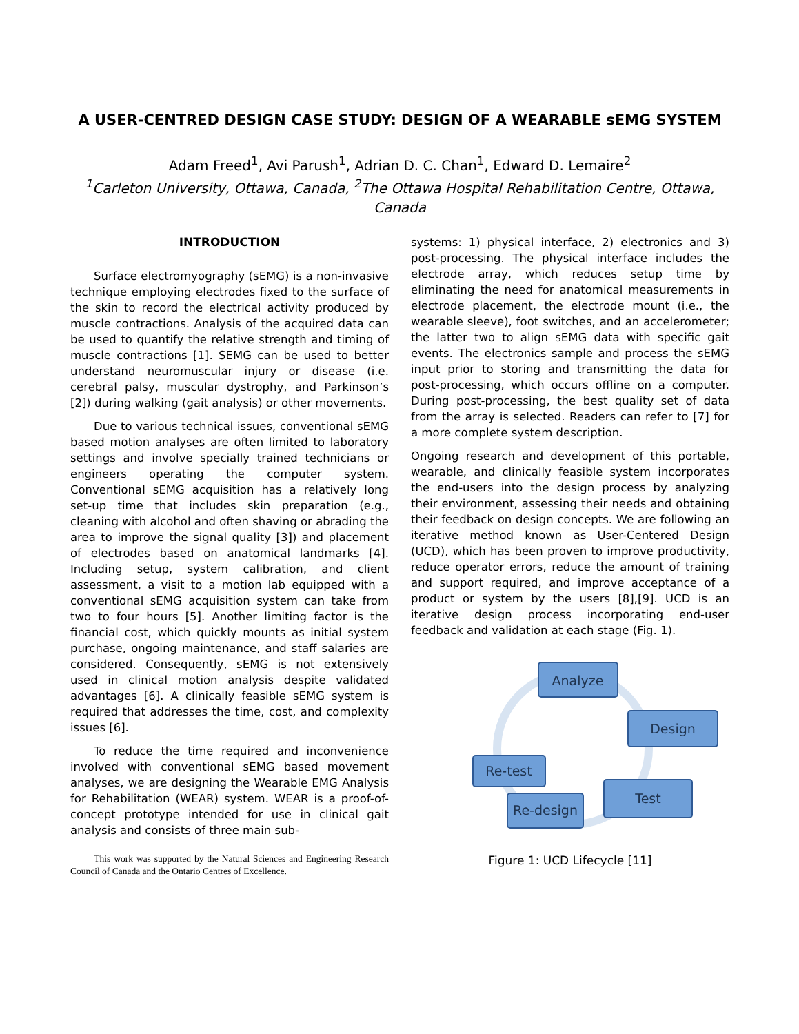A USER-CENTRED DESIGN CASE STUDY: DESIGN OF A WEARABLE sEMG SYSTEM
Adam Freed<sup>1</sup>, Avi Parush<sup>1</sup>, Adrian D. C. Chan<sup>1</sup>, Edward D. Lemaire<sup>2</sup>
<sup>1</sup> Carleton University, Ottawa, Canada, <sup>2</sup>The Ottawa Hospital Rehabilitation Centre, Ottawa, Canada
INTRODUCTION
Surface electromyography (sEMG) is a non-invasive technique employing electrodes fixed to the surface of the skin to record the electrical activity produced by muscle contractions. Analysis of the acquired data can be used to quantify the relative strength and timing of muscle contractions [1]. SEMG can be used to better understand neuromuscular injury or disease (i.e. cerebral palsy, muscular dystrophy, and Parkinson’s [2]) during walking (gait analysis) or other movements.
Due to various technical issues, conventional sEMG based motion analyses are often limited to laboratory settings and involve specially trained technicians or engineers operating the computer system. Conventional sEMG acquisition has a relatively long set-up time that includes skin preparation (e.g., cleaning with alcohol and often shaving or abrading the area to improve the signal quality [3]) and placement of electrodes based on anatomical landmarks [4]. Including setup, system calibration, and client assessment, a visit to a motion lab equipped with a conventional sEMG acquisition system can take from two to four hours [5]. Another limiting factor is the financial cost, which quickly mounts as initial system purchase, ongoing maintenance, and staff salaries are considered. Consequently, sEMG is not extensively used in clinical motion analysis despite validated advantages [6]. A clinically feasible sEMG system is required that addresses the time, cost, and complexity issues [6].
To reduce the time required and inconvenience involved with conventional sEMG based movement analyses, we are designing the Wearable EMG Analysis for Rehabilitation (WEAR) system. WEAR is a proof-of-concept prototype intended for use in clinical gait analysis and consists of three main sub-
This work was supported by the Natural Sciences and Engineering Research Council of Canada and the Ontario Centres of Excellence.
systems: 1) physical interface, 2) electronics and 3) post-processing. The physical interface includes the electrode array, which reduces setup time by eliminating the need for anatomical measurements in electrode placement, the electrode mount (i.e., the wearable sleeve), foot switches, and an accelerometer; the latter two to align sEMG data with specific gait events. The electronics sample and process the sEMG input prior to storing and transmitting the data for post-processing, which occurs offline on a computer. During post-processing, the best quality set of data from the array is selected. Readers can refer to [7] for a more complete system description.
Ongoing research and development of this portable, wearable, and clinically feasible system incorporates the end-users into the design process by analyzing their environment, assessing their needs and obtaining their feedback on design concepts. We are following an iterative method known as User-Centered Design (UCD), which has been proven to improve productivity, reduce operator errors, reduce the amount of training and support required, and improve acceptance of a product or system by the users [8],[9]. UCD is an iterative design process incorporating end-user feedback and validation at each stage (Fig. 1).
Analyze
Design
Re-test
Test
Re-design
Figure 1: UCD Lifecycle [11]